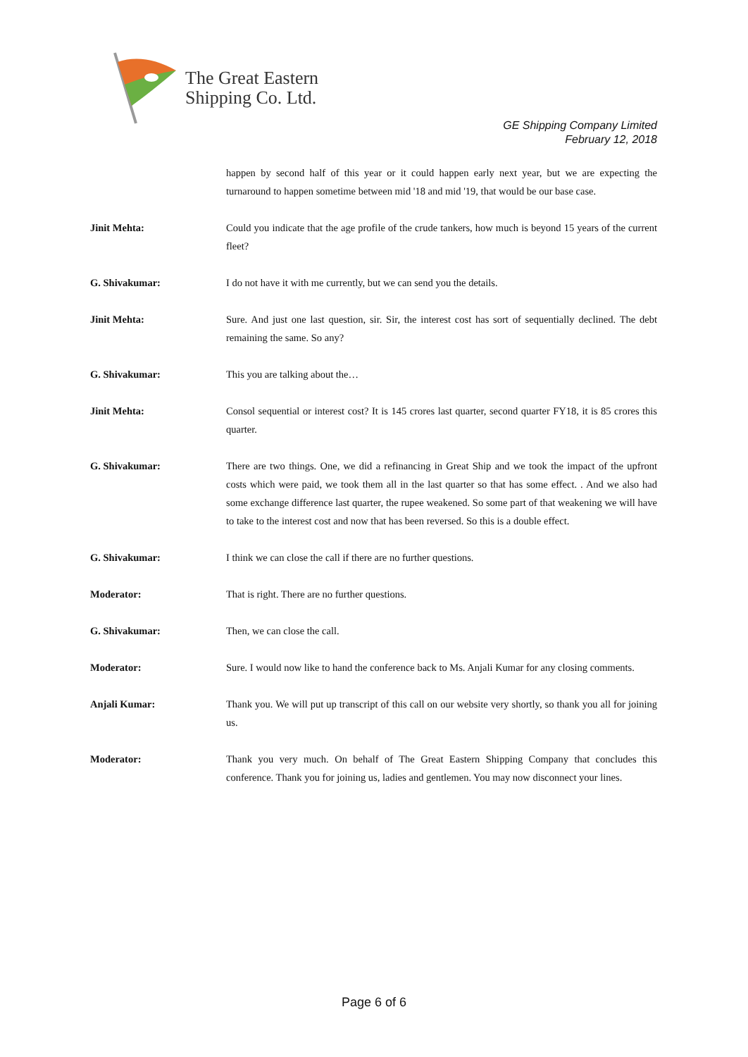The Great Eastern
Shipping Co. Ltd.
GE Shipping Company Limited
February 12, 2018
happen by second half of this year or it could happen early next year, but we are expecting the turnaround to happen sometime between mid '18 and mid '19, that would be our base case.
Jinit Mehta: Could you indicate that the age profile of the crude tankers, how much is beyond 15 years of the current fleet?
G. Shivakumar: I do not have it with me currently, but we can send you the details.
Jinit Mehta: Sure. And just one last question, sir. Sir, the interest cost has sort of sequentially declined. The debt remaining the same. So any?
G. Shivakumar: This you are talking about the…
Jinit Mehta: Consol sequential or interest cost? It is 145 crores last quarter, second quarter FY18, it is 85 crores this quarter.
G. Shivakumar: There are two things. One, we did a refinancing in Great Ship and we took the impact of the upfront costs which were paid, we took them all in the last quarter so that has some effect. . And we also had some exchange difference last quarter, the rupee weakened. So some part of that weakening we will have to take to the interest cost and now that has been reversed. So this is a double effect.
G. Shivakumar: I think we can close the call if there are no further questions.
Moderator: That is right. There are no further questions.
G. Shivakumar: Then, we can close the call.
Moderator: Sure. I would now like to hand the conference back to Ms. Anjali Kumar for any closing comments.
Anjali Kumar: Thank you. We will put up transcript of this call on our website very shortly, so thank you all for joining us.
Moderator: Thank you very much. On behalf of The Great Eastern Shipping Company that concludes this conference. Thank you for joining us, ladies and gentlemen. You may now disconnect your lines.
Page 6 of 6